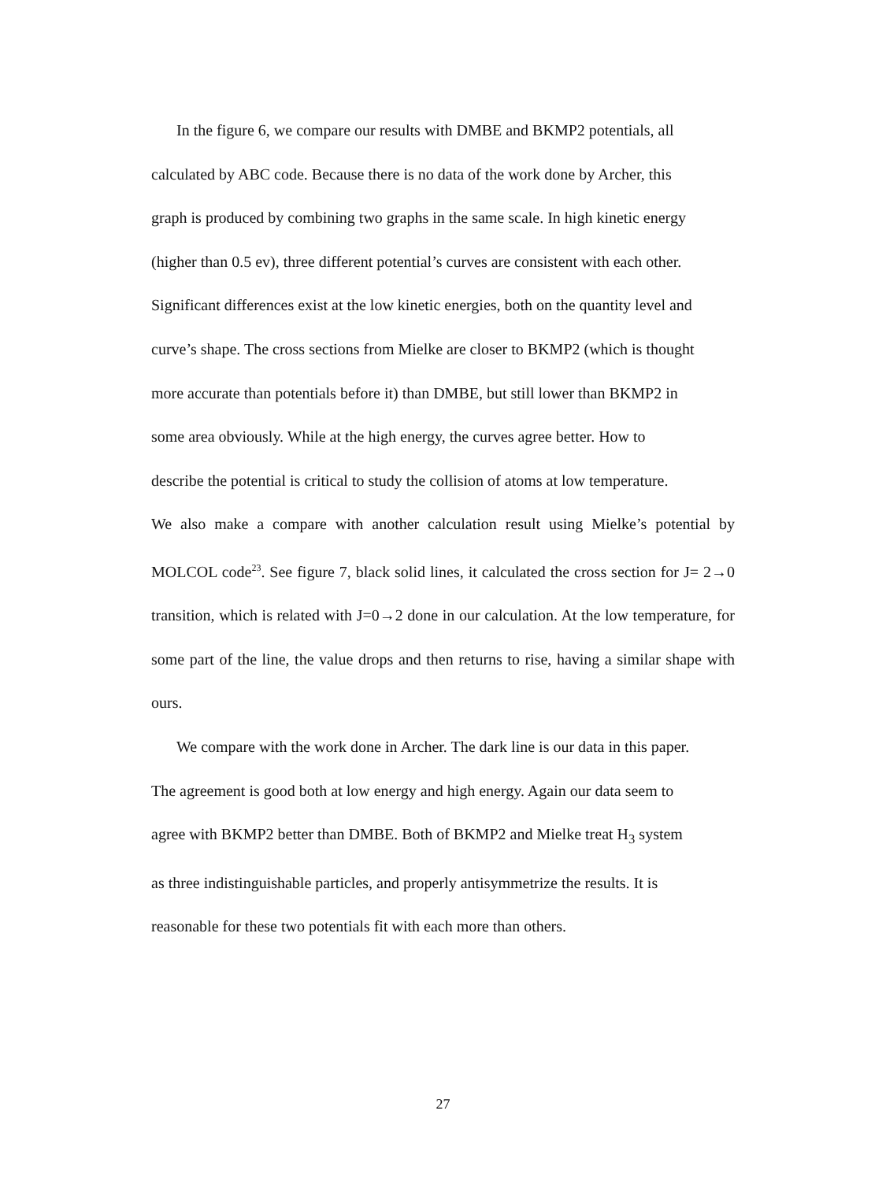In the figure 6, we compare our results with DMBE and BKMP2 potentials, all
calculated by ABC code. Because there is no data of the work done by Archer, this
graph is produced by combining two graphs in the same scale. In high kinetic energy
(higher than 0.5 ev), three different potential’s curves are consistent with each other.
Significant differences exist at the low kinetic energies, both on the quantity level and
curve’s shape. The cross sections from Mielke are closer to BKMP2 (which is thought
more accurate than potentials before it) than DMBE, but still lower than BKMP2 in
some area obviously. While at the high energy, the curves agree better. How to
describe the potential is critical to study the collision of atoms at low temperature.
We also make a compare with another calculation result using Mielke’s potential by MOLCOL code<sup>23</sup>. See figure 7, black solid lines, it calculated the cross section for J= 2→0 transition, which is related with J=0→2 done in our calculation. At the low temperature, for some part of the line, the value drops and then returns to rise, having a similar shape with ours.
We compare with the work done in Archer. The dark line is our data in this paper.
The agreement is good both at low energy and high energy. Again our data seem to
agree with BKMP2 better than DMBE. Both of BKMP2 and Mielke treat H<sub>3</sub> system
as three indistinguishable particles, and properly antisymmetrize the results. It is
reasonable for these two potentials fit with each more than others.
27